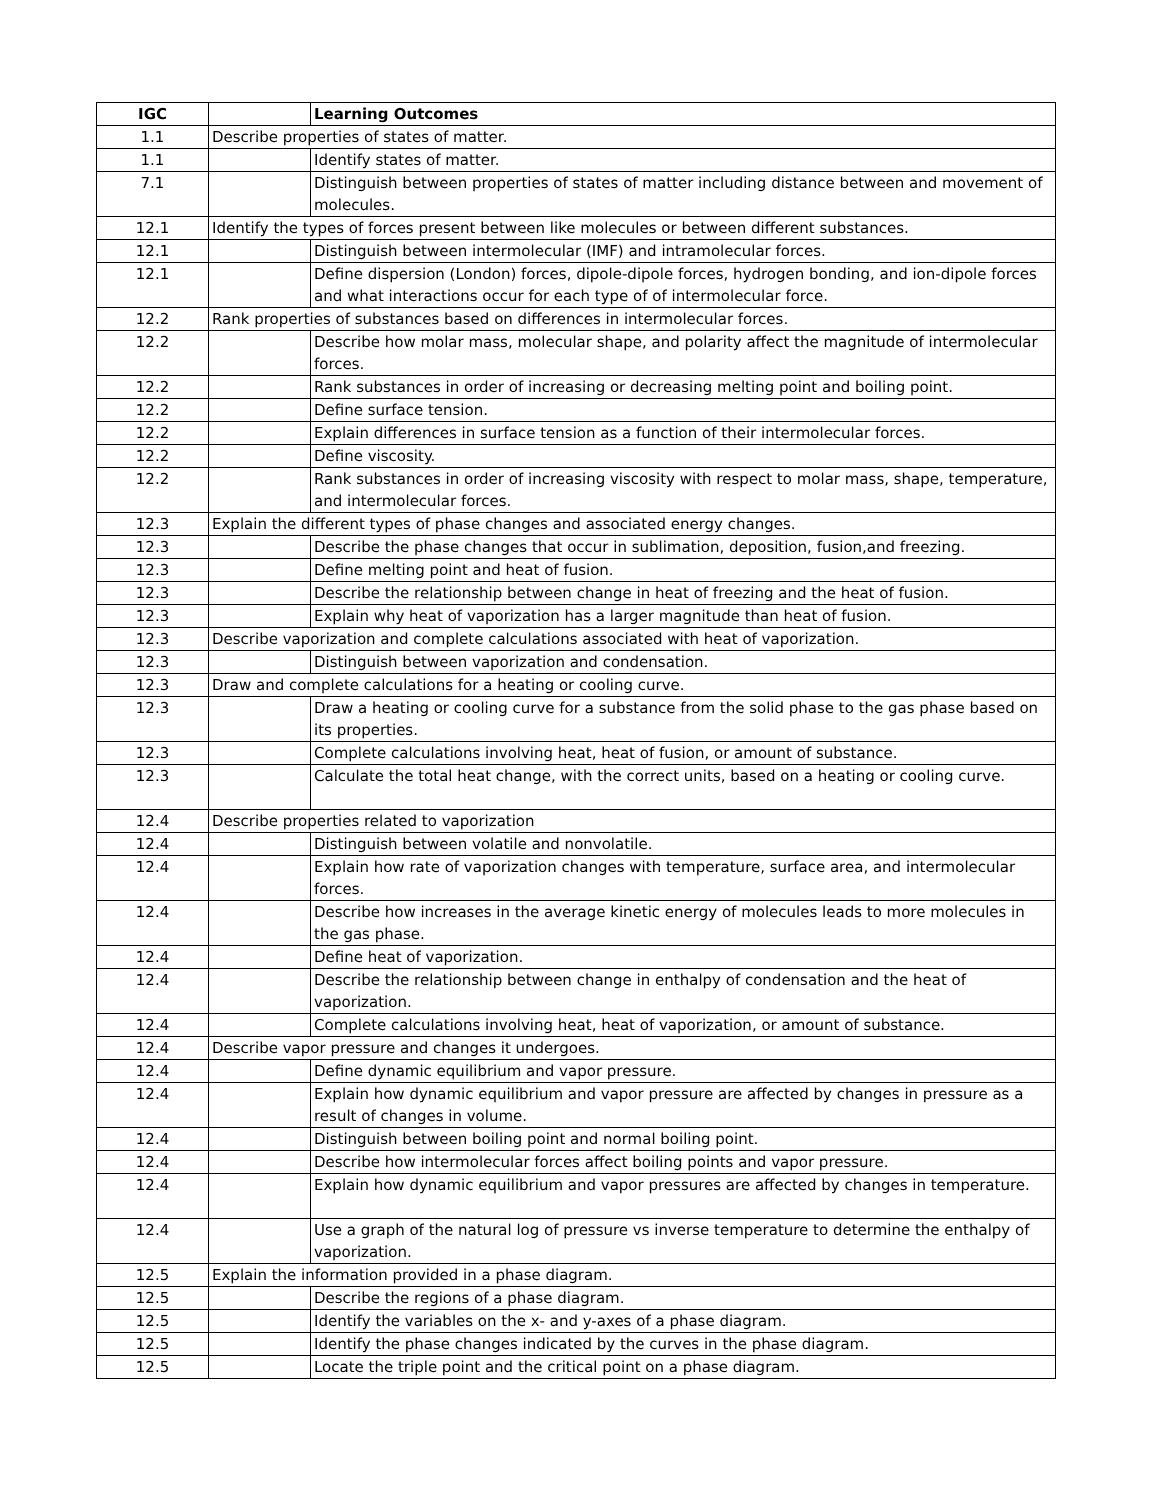| IGC | | Learning Outcomes |
| --- | --- | --- |
| 1.1 | Describe properties of states of matter. | |
| 1.1 | | Identify states of matter. |
| 7.1 | | Distinguish between properties of states of matter including distance between and movement of molecules. |
| 12.1 | Identify the types of forces present between like molecules or between different substances. | |
| 12.1 | | Distinguish between intermolecular (IMF) and intramolecular forces. |
| 12.1 | | Define dispersion (London) forces, dipole-dipole forces, hydrogen bonding, and ion-dipole forces and what interactions occur for each type of of intermolecular force. |
| 12.2 | Rank properties of substances based on differences in intermolecular forces. | |
| 12.2 | | Describe how molar mass, molecular shape, and polarity affect the magnitude of intermolecular forces. |
| 12.2 | | Rank substances in order of increasing or decreasing melting point and boiling point. |
| 12.2 | | Define surface tension. |
| 12.2 | | Explain differences in surface tension as a function of their intermolecular forces. |
| 12.2 | | Define viscosity. |
| 12.2 | | Rank substances in order of increasing viscosity with respect to molar mass, shape, temperature, and intermolecular forces. |
| 12.3 | Explain the different types of phase changes and associated energy changes. | |
| 12.3 | | Describe the phase changes that occur in sublimation, deposition, fusion,and freezing. |
| 12.3 | | Define melting point and heat of fusion. |
| 12.3 | | Describe the relationship between change in heat of freezing and the heat of fusion. |
| 12.3 | | Explain why heat of vaporization has a larger magnitude than heat of fusion. |
| 12.3 | Describe vaporization and complete calculations associated with heat of vaporization. | |
| 12.3 | | Distinguish between vaporization and condensation. |
| 12.3 | Draw and complete calculations for a heating or cooling curve. | |
| 12.3 | | Draw a heating or cooling curve for a substance from the solid phase to the gas phase based on its properties. |
| 12.3 | | Complete calculations involving heat, heat of fusion, or amount of substance. |
| 12.3 | | Calculate the total heat change, with the correct units, based on a heating or cooling curve. |
| 12.4 | Describe properties related to vaporization | |
| 12.4 | | Distinguish between volatile and nonvolatile. |
| 12.4 | | Explain how rate of vaporization changes with temperature, surface area, and intermolecular forces. |
| 12.4 | | Describe how increases in the average kinetic energy of molecules leads to more molecules in the gas phase. |
| 12.4 | | Define heat of vaporization. |
| 12.4 | | Describe the relationship between change in enthalpy of condensation and the heat of vaporization. |
| 12.4 | | Complete calculations involving heat, heat of vaporization, or amount of substance. |
| 12.4 | Describe vapor pressure and changes it undergoes. | |
| 12.4 | | Define dynamic equilibrium and vapor pressure. |
| 12.4 | | Explain how dynamic equilibrium and vapor pressure are affected by changes in pressure as a result of changes in volume. |
| 12.4 | | Distinguish between boiling point and normal boiling point. |
| 12.4 | | Describe how intermolecular forces affect boiling points and vapor pressure. |
| 12.4 | | Explain how dynamic equilibrium and vapor pressures are affected by changes in temperature. |
| 12.4 | | Use a graph of the natural log of pressure vs inverse temperature to determine the enthalpy of vaporization. |
| 12.5 | Explain the information provided in a phase diagram. | |
| 12.5 | | Describe the regions of a phase diagram. |
| 12.5 | | Identify the variables on the x- and y-axes of a phase diagram. |
| 12.5 | | Identify the phase changes indicated by the curves in the phase diagram. |
| 12.5 | | Locate the triple point and the critical point on a phase diagram. |